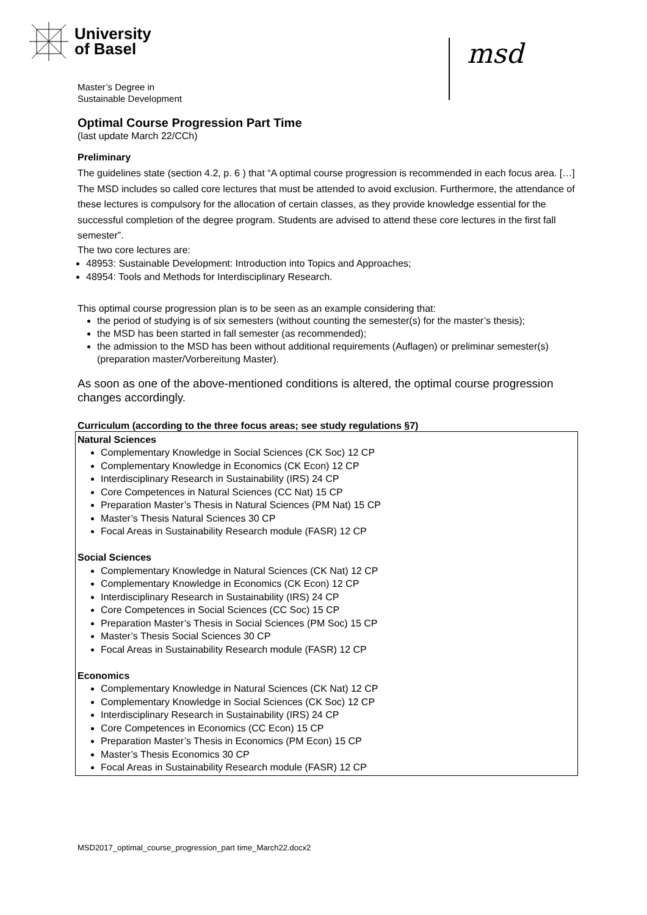University
of Basel
msd
Master’s Degree in
Sustainable Development
Optimal Course Progression Part Time
(last update March 22/CCh)
Preliminary
The guidelines state (section 4.2, p. 6 ) that “A optimal course progression is recommended in each focus area. […] The MSD includes so called core lectures that must be attended to avoid exclusion. Furthermore, the attendance of these lectures is compulsory for the allocation of certain classes, as they provide knowledge essential for the successful completion of the degree program. Students are advised to attend these core lectures in the first fall semester”.
The two core lectures are:
48953: Sustainable Development: Introduction into Topics and Approaches;
48954: Tools and Methods for Interdisciplinary Research.
This optimal course progression plan is to be seen as an example considering that:
the period of studying is of six semesters (without counting the semester(s) for the master’s thesis);
the MSD has been started in fall semester (as recommended);
the admission to the MSD has been without additional requirements (Auflagen) or preliminar semester(s) (preparation master/Vorbereitung Master).
As soon as one of the above-mentioned conditions is altered, the optimal course progression changes accordingly.
Curriculum (according to the three focus areas; see study regulations §7)
Natural Sciences
Complementary Knowledge in Social Sciences (CK Soc) 12 CP
Complementary Knowledge in Economics (CK Econ) 12 CP
Interdisciplinary Research in Sustainability (IRS) 24 CP
Core Competences in Natural Sciences (CC Nat) 15 CP
Preparation Master’s Thesis in Natural Sciences (PM Nat) 15 CP
Master’s Thesis Natural Sciences 30 CP
Focal Areas in Sustainability Research module (FASR) 12 CP
Social Sciences
Complementary Knowledge in Natural Sciences (CK Nat) 12 CP
Complementary Knowledge in Economics (CK Econ) 12 CP
Interdisciplinary Research in Sustainability (IRS) 24 CP
Core Competences in Social Sciences (CC Soc) 15 CP
Preparation Master’s Thesis in Social Sciences (PM Soc) 15 CP
Master’s Thesis Social Sciences 30 CP
Focal Areas in Sustainability Research module (FASR) 12 CP
Economics
Complementary Knowledge in Natural Sciences (CK Nat) 12 CP
Complementary Knowledge in Social Sciences (CK Soc) 12 CP
Interdisciplinary Research in Sustainability (IRS) 24 CP
Core Competences in Economics (CC Econ) 15 CP
Preparation Master’s Thesis in Economics (PM Econ) 15 CP
Master’s Thesis Economics 30 CP
Focal Areas in Sustainability Research module (FASR) 12 CP
MSD2017_optimal_course_progression_part time_March22.docx2